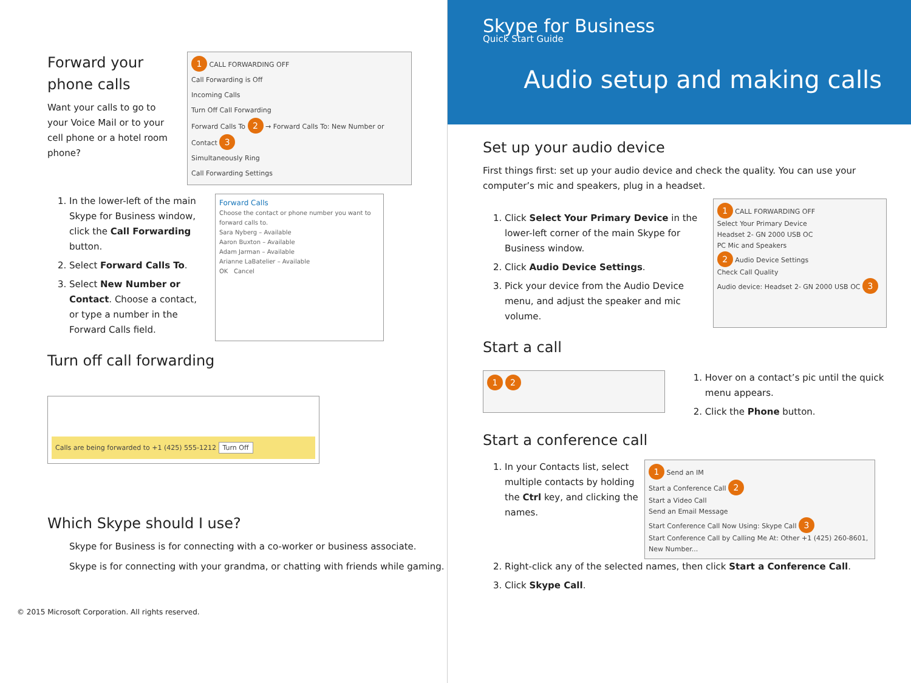Forward your phone calls
Want your calls to go to your Voice Mail or to your cell phone or a hotel room phone?
1 CALL FORWARDING OFF
Call Forwarding is Off
Incoming Calls
Turn Off Call Forwarding
Forward Calls To 2 → Forward Calls To: New Number or Contact 3
Simultaneously Ring
Call Forwarding Settings
1. In the lower-left of the main Skype for Business window, click the Call Forwarding button.
2. Select Forward Calls To.
3. Select New Number or Contact. Choose a contact, or type a number in the Forward Calls field.
Forward Calls
Choose the contact or phone number you want to forward calls to.
Sara Nyberg – Available
Aaron Buxton – Available
Adam Jarman – Available
Arianne LaBatelier – Available
OK Cancel
Turn off call forwarding
Calls are being forwarded to +1 (425) 555-1212 Turn Off
Which Skype should I use?
Skype for Business is for connecting with a co-worker or business associate.
Skype is for connecting with your grandma, or chatting with friends while gaming.
© 2015 Microsoft Corporation. All rights reserved.
Skype for Business
Quick Start Guide
Audio setup and making calls
Set up your audio device
First things first: set up your audio device and check the quality. You can use your computer’s mic and speakers, plug in a headset.
1. Click Select Your Primary Device in the lower-left corner of the main Skype for Business window.
2. Click Audio Device Settings.
3. Pick your device from the Audio Device menu, and adjust the speaker and mic volume.
1 CALL FORWARDING OFF
Select Your Primary Device
Headset 2- GN 2000 USB OC
PC Mic and Speakers
2 Audio Device Settings
Check Call Quality
Audio device: Headset 2- GN 2000 USB OC 3
Start a call
1 2
1. Hover on a contact’s pic until the quick menu appears.
2. Click the Phone button.
Start a conference call
1. In your Contacts list, select multiple contacts by holding the Ctrl key, and clicking the names.
1 Send an IM
Start a Conference Call 2
Start a Video Call
Send an Email Message
Start Conference Call Now Using: Skype Call 3
Start Conference Call by Calling Me At: Other +1 (425) 260-8601, New Number...
2. Right-click any of the selected names, then click Start a Conference Call.
3. Click Skype Call.